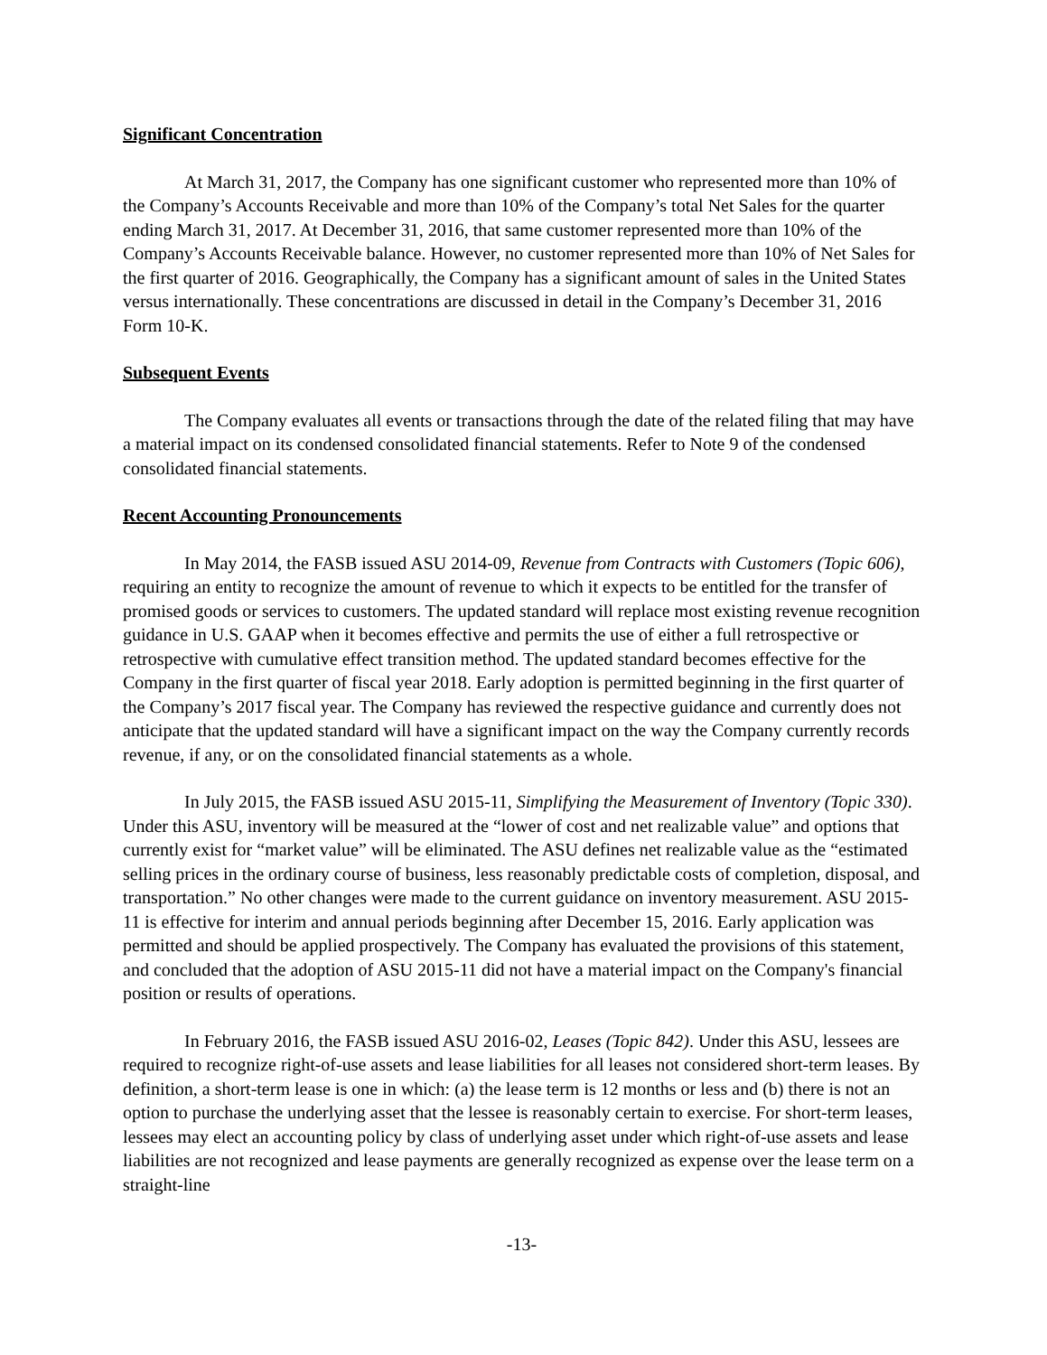Significant Concentration
At March 31, 2017, the Company has one significant customer who represented more than 10% of the Company’s Accounts Receivable and more than 10% of the Company’s total Net Sales for the quarter ending March 31, 2017. At December 31, 2016, that same customer represented more than 10% of the Company’s Accounts Receivable balance. However, no customer represented more than 10% of Net Sales for the first quarter of 2016. Geographically, the Company has a significant amount of sales in the United States versus internationally. These concentrations are discussed in detail in the Company’s December 31, 2016 Form 10-K.
Subsequent Events
The Company evaluates all events or transactions through the date of the related filing that may have a material impact on its condensed consolidated financial statements. Refer to Note 9 of the condensed consolidated financial statements.
Recent Accounting Pronouncements
In May 2014, the FASB issued ASU 2014-09, Revenue from Contracts with Customers (Topic 606), requiring an entity to recognize the amount of revenue to which it expects to be entitled for the transfer of promised goods or services to customers. The updated standard will replace most existing revenue recognition guidance in U.S. GAAP when it becomes effective and permits the use of either a full retrospective or retrospective with cumulative effect transition method. The updated standard becomes effective for the Company in the first quarter of fiscal year 2018. Early adoption is permitted beginning in the first quarter of the Company’s 2017 fiscal year. The Company has reviewed the respective guidance and currently does not anticipate that the updated standard will have a significant impact on the way the Company currently records revenue, if any, or on the consolidated financial statements as a whole.
In July 2015, the FASB issued ASU 2015-11, Simplifying the Measurement of Inventory (Topic 330). Under this ASU, inventory will be measured at the “lower of cost and net realizable value” and options that currently exist for “market value” will be eliminated. The ASU defines net realizable value as the “estimated selling prices in the ordinary course of business, less reasonably predictable costs of completion, disposal, and transportation.” No other changes were made to the current guidance on inventory measurement. ASU 2015-11 is effective for interim and annual periods beginning after December 15, 2016. Early application was permitted and should be applied prospectively. The Company has evaluated the provisions of this statement, and concluded that the adoption of ASU 2015-11 did not have a material impact on the Company's financial position or results of operations.
In February 2016, the FASB issued ASU 2016-02, Leases (Topic 842). Under this ASU, lessees are required to recognize right-of-use assets and lease liabilities for all leases not considered short-term leases. By definition, a short-term lease is one in which: (a) the lease term is 12 months or less and (b) there is not an option to purchase the underlying asset that the lessee is reasonably certain to exercise. For short-term leases, lessees may elect an accounting policy by class of underlying asset under which right-of-use assets and lease liabilities are not recognized and lease payments are generally recognized as expense over the lease term on a straight-line
-13-